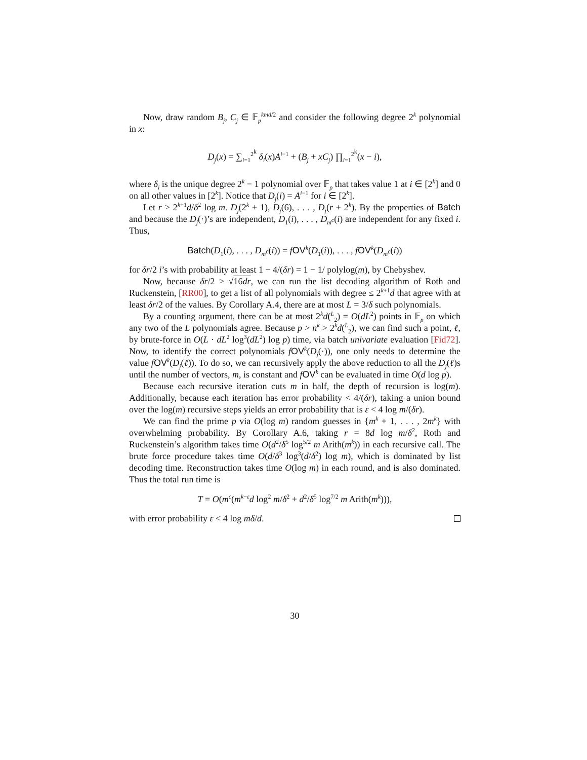Now, draw random B<sub>j</sub>, C<sub>j</sub> ∈ 𝔽<sub>p</sub><sup>kmd/2</sup> and consider the following degree 2<sup>k</sup> polynomial in x:
D<sub>j</sub>(x) = ∑<sub>i=1</sub><sup>2<sup>k</sup></sup> δ<sub>i</sub>(x)A<sup>i−1</sup> + (B<sub>j</sub> + xC<sub>j</sub>) ∏<sub>i=1</sub><sup>2<sup>k</sup></sup>(x − i),
where δ<sub>i</sub> is the unique degree 2<sup>k</sup> − 1 polynomial over 𝔽<sub>p</sub> that takes value 1 at i ∈ [2<sup>k</sup>] and 0 on all other values in [2<sup>k</sup>]. Notice that D<sub>j</sub>(i) = A<sup>i−1</sup> for i ∈ [2<sup>k</sup>].
Let r > 2<sup>k+1</sup>d/δ<sup>2</sup> log m. D<sub>j</sub>(2<sup>k</sup> + 1), D<sub>j</sub>(6), . . . , D<sub>j</sub>(r + 2<sup>k</sup>). By the properties of Batch and because the D<sub>j</sub>(·)’s are independent, D<sub>1</sub>(i), . . . , D<sub>m<sup>c</sup></sub>(i) are independent for any fixed i. Thus,
Batch(D<sub>1</sub>(i), . . . , D<sub>m<sup>c</sup></sub>(i)) = fOV<sup>k</sup>(D<sub>1</sub>(i)), . . . , fOV<sup>k</sup>(D<sub>m<sup>c</sup></sub>(i))
for δr/2 i’s with probability at least 1 − 4/(δr) = 1 − 1/ polylog(m), by Chebyshev.
Now, because δr/2 > √16dr, we can run the list decoding algorithm of Roth and Ruckenstein, [RR00], to get a list of all polynomials with degree ≤ 2<sup>k+1</sup>d that agree with at least δr/2 of the values. By Corollary A.4, there are at most L = 3/δ such polynomials.
By a counting argument, there can be at most 2<sup>k</sup>d(<sup>L</sup><sub>2</sub>) = O(dL<sup>2</sup>) points in 𝔽<sub>p</sub> on which any two of the L polynomials agree. Because p > n<sup>k</sup> > 2<sup>k</sup>d(<sup>L</sup><sub>2</sub>), we can find such a point, ℓ, by brute-force in O(L · dL<sup>2</sup> log<sup>3</sup>(dL<sup>2</sup>) log p) time, via batch univariate evaluation [Fid72]. Now, to identify the correct polynomials fOV<sup>k</sup>(D<sub>j</sub>(·)), one only needs to determine the value fOV<sup>k</sup>(D<sub>j</sub>(ℓ)). To do so, we can recursively apply the above reduction to all the D<sub>j</sub>(ℓ)s until the number of vectors, m, is constant and fOV<sup>k</sup> can be evaluated in time O(d log p).
Because each recursive iteration cuts m in half, the depth of recursion is log(m). Additionally, because each iteration has error probability < 4/(δr), taking a union bound over the log(m) recursive steps yields an error probability that is ε < 4 log m/(δr).
We can find the prime p via O(log m) random guesses in {m<sup>k</sup> + 1, . . . , 2m<sup>k</sup>} with overwhelming probability. By Corollary A.6, taking r = 8d log m/δ<sup>2</sup>, Roth and Ruckenstein’s algorithm takes time O(d<sup>2</sup>/δ<sup>5</sup> log<sup>5/2</sup> m Arith(m<sup>k</sup>)) in each recursive call. The brute force procedure takes time O(d/δ<sup>3</sup> log<sup>3</sup>(d/δ<sup>2</sup>) log m), which is dominated by list decoding time. Reconstruction takes time O(log m) in each round, and is also dominated. Thus the total run time is
T = O(m<sup>c</sup>(m<sup>k−ε</sup>d log<sup>2</sup> m/δ<sup>2</sup> + d<sup>2</sup>/δ<sup>5</sup> log<sup>7/2</sup> m Arith(m<sup>k</sup>))),
with error probability ε < 4 log mδ/d.
30